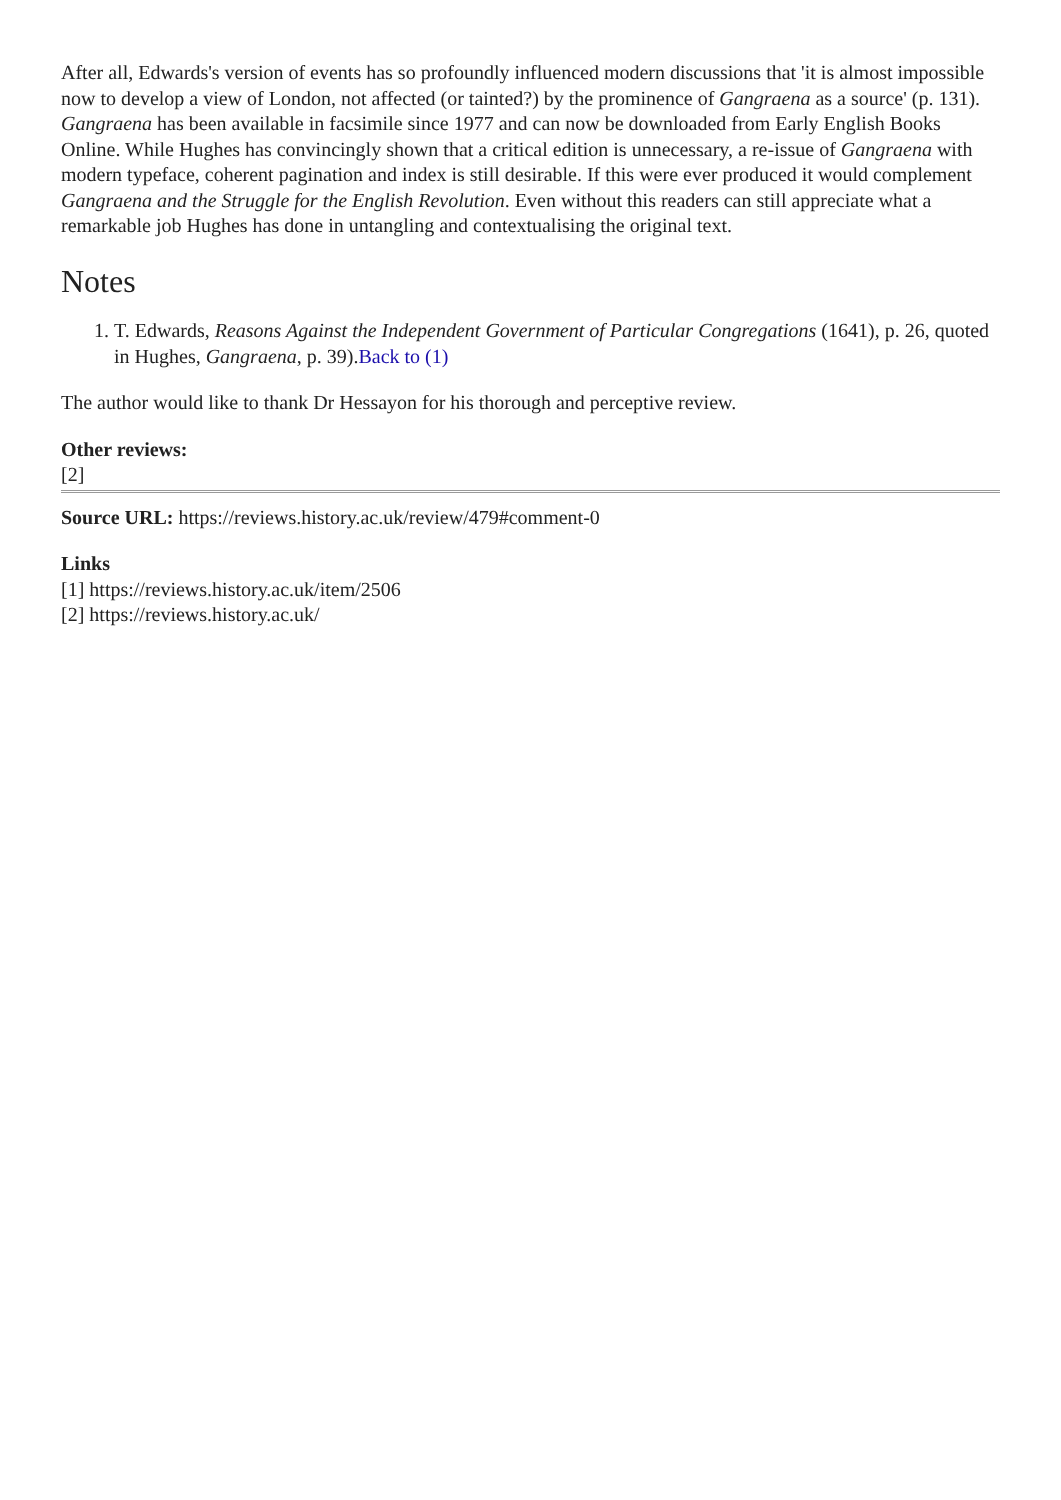After all, Edwards's version of events has so profoundly influenced modern discussions that 'it is almost impossible now to develop a view of London, not affected (or tainted?) by the prominence of Gangraena as a source' (p. 131). Gangraena has been available in facsimile since 1977 and can now be downloaded from Early English Books Online. While Hughes has convincingly shown that a critical edition is unnecessary, a re-issue of Gangraena with modern typeface, coherent pagination and index is still desirable. If this were ever produced it would complement Gangraena and the Struggle for the English Revolution. Even without this readers can still appreciate what a remarkable job Hughes has done in untangling and contextualising the original text.
Notes
1. T. Edwards, Reasons Against the Independent Government of Particular Congregations (1641), p. 26, quoted in Hughes, Gangraena, p. 39).Back to (1)
The author would like to thank Dr Hessayon for his thorough and perceptive review.
Other reviews:
[2]
Source URL: https://reviews.history.ac.uk/review/479#comment-0
Links
[1] https://reviews.history.ac.uk/item/2506
[2] https://reviews.history.ac.uk/